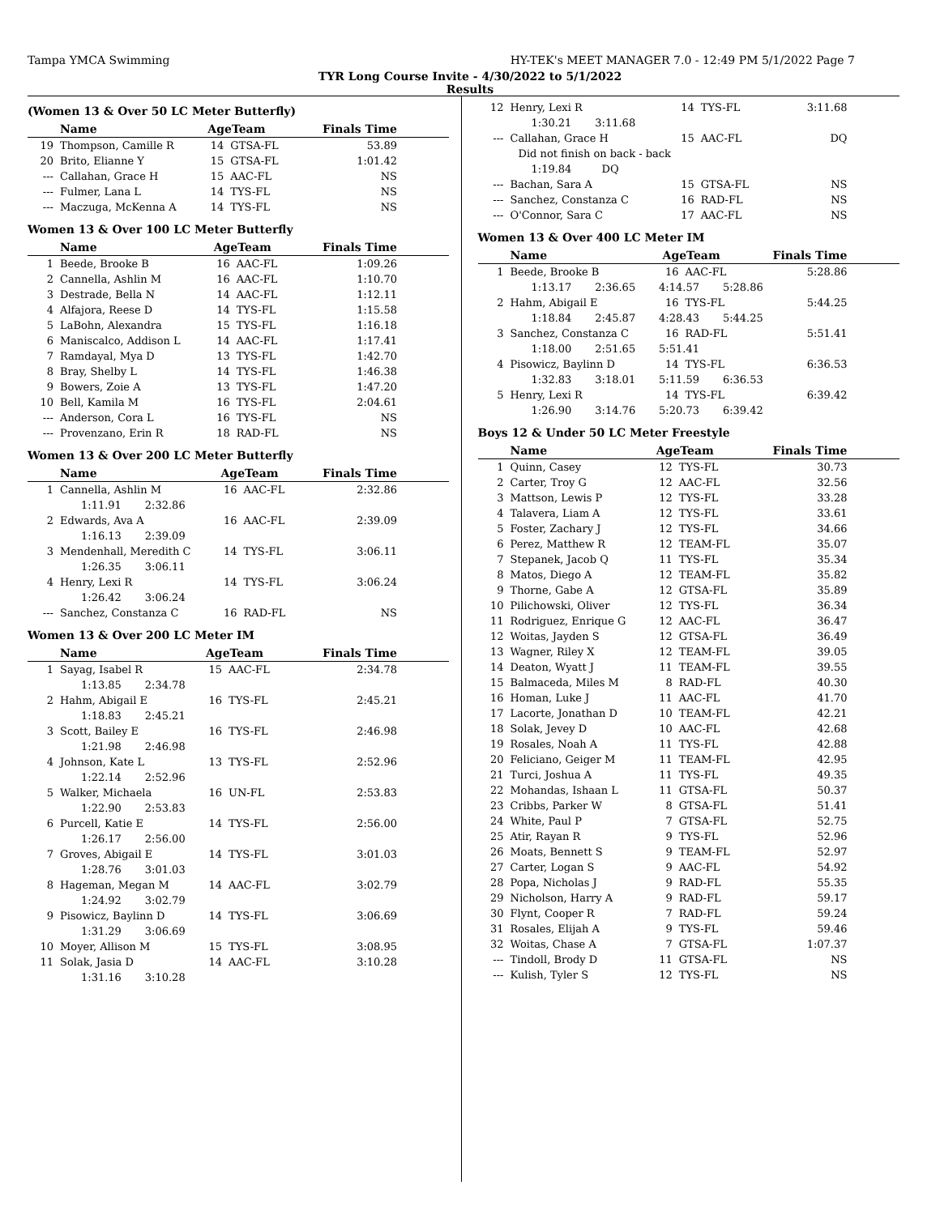Tampa YMCA Swimming HY-TEK's MEET MANAGER 7.0 - 12:49 PM 5/1/2022 Page 7
TYR Long Course Invite - 4/30/2022 to 5/1/2022
Results
(Women 13 & Over 50 LC Meter Butterfly)
| | Name | AgeTeam | | Finals Time |
| --- | --- | --- | --- | --- |
| 19 | Thompson, Camille R | 14 | GTSA-FL | 53.89 |
| 20 | Brito, Elianne Y | 15 | GTSA-FL | 1:01.42 |
| --- | Callahan, Grace H | 15 | AAC-FL | NS |
| --- | Fulmer, Lana L | 14 | TYS-FL | NS |
| --- | Maczuga, McKenna A | 14 | TYS-FL | NS |
Women 13 & Over 100 LC Meter Butterfly
| | Name | AgeTeam | | Finals Time |
| --- | --- | --- | --- | --- |
| 1 | Beede, Brooke B | 16 | AAC-FL | 1:09.26 |
| 2 | Cannella, Ashlin M | 16 | AAC-FL | 1:10.70 |
| 3 | Destrade, Bella N | 14 | AAC-FL | 1:12.11 |
| 4 | Alfajora, Reese D | 14 | TYS-FL | 1:15.58 |
| 5 | LaBohn, Alexandra | 15 | TYS-FL | 1:16.18 |
| 6 | Maniscalco, Addison L | 14 | AAC-FL | 1:17.41 |
| 7 | Ramdayal, Mya D | 13 | TYS-FL | 1:42.70 |
| 8 | Bray, Shelby L | 14 | TYS-FL | 1:46.38 |
| 9 | Bowers, Zoie A | 13 | TYS-FL | 1:47.20 |
| 10 | Bell, Kamila M | 16 | TYS-FL | 2:04.61 |
| --- | Anderson, Cora L | 16 | TYS-FL | NS |
| --- | Provenzano, Erin R | 18 | RAD-FL | NS |
Women 13 & Over 200 LC Meter Butterfly
| | Name | AgeTeam | | Finals Time |
| --- | --- | --- | --- | --- |
| 1 | Cannella, Ashlin M | 16 | AAC-FL | 2:32.86 |
| | 1:11.91 2:32.86 | | | |
| 2 | Edwards, Ava A | 16 | AAC-FL | 2:39.09 |
| | 1:16.13 2:39.09 | | | |
| 3 | Mendenhall, Meredith C | 14 | TYS-FL | 3:06.11 |
| | 1:26.35 3:06.11 | | | |
| 4 | Henry, Lexi R | 14 | TYS-FL | 3:06.24 |
| | 1:26.42 3:06.24 | | | |
| --- | Sanchez, Constanza C | 16 | RAD-FL | NS |
Women 13 & Over 200 LC Meter IM
| | Name | AgeTeam | | Finals Time |
| --- | --- | --- | --- | --- |
| 1 | Sayag, Isabel R | 15 | AAC-FL | 2:34.78 |
| | 1:13.85 2:34.78 | | | |
| 2 | Hahm, Abigail E | 16 | TYS-FL | 2:45.21 |
| | 1:18.83 2:45.21 | | | |
| 3 | Scott, Bailey E | 16 | TYS-FL | 2:46.98 |
| | 1:21.98 2:46.98 | | | |
| 4 | Johnson, Kate L | 13 | TYS-FL | 2:52.96 |
| | 1:22.14 2:52.96 | | | |
| 5 | Walker, Michaela | 16 | UN-FL | 2:53.83 |
| | 1:22.90 2:53.83 | | | |
| 6 | Purcell, Katie E | 14 | TYS-FL | 2:56.00 |
| | 1:26.17 2:56.00 | | | |
| 7 | Groves, Abigail E | 14 | TYS-FL | 3:01.03 |
| | 1:28.76 3:01.03 | | | |
| 8 | Hageman, Megan M | 14 | AAC-FL | 3:02.79 |
| | 1:24.92 3:02.79 | | | |
| 9 | Pisowicz, Baylinn D | 14 | TYS-FL | 3:06.69 |
| | 1:31.29 3:06.69 | | | |
| 10 | Moyer, Allison M | 15 | TYS-FL | 3:08.95 |
| 11 | Solak, Jasia D | 14 | AAC-FL | 3:10.28 |
| | 1:31.16 3:10.28 | | | |
| 12 | Henry, Lexi R | 14 | TYS-FL | 3:11.68 |
| | 1:30.21 3:11.68 | | | |
| --- | Callahan, Grace H | 15 | AAC-FL | DQ |
| | Did not finish on back - back | | | |
| | 1:19.84 DQ | | | |
| --- | Bachan, Sara A | 15 | GTSA-FL | NS |
| --- | Sanchez, Constanza C | 16 | RAD-FL | NS |
| --- | O'Connor, Sara C | 17 | AAC-FL | NS |
Women 13 & Over 400 LC Meter IM
| | Name | AgeTeam | | Finals Time |
| --- | --- | --- | --- | --- |
| 1 | Beede, Brooke B | 16 | AAC-FL | 5:28.86 |
| | 1:13.17 2:36.65 4:14.57 5:28.86 | | | |
| 2 | Hahm, Abigail E | 16 | TYS-FL | 5:44.25 |
| | 1:18.84 2:45.87 4:28.43 5:44.25 | | | |
| 3 | Sanchez, Constanza C | 16 | RAD-FL | 5:51.41 |
| | 1:18.00 2:51.65 5:51.41 | | | |
| 4 | Pisowicz, Baylinn D | 14 | TYS-FL | 6:36.53 |
| | 1:32.83 3:18.01 5:11.59 6:36.53 | | | |
| 5 | Henry, Lexi R | 14 | TYS-FL | 6:39.42 |
| | 1:26.90 3:14.76 5:20.73 6:39.42 | | | |
Boys 12 & Under 50 LC Meter Freestyle
| | Name | AgeTeam | | Finals Time |
| --- | --- | --- | --- | --- |
| 1 | Quinn, Casey | 12 | TYS-FL | 30.73 |
| 2 | Carter, Troy G | 12 | AAC-FL | 32.56 |
| 3 | Mattson, Lewis P | 12 | TYS-FL | 33.28 |
| 4 | Talavera, Liam A | 12 | TYS-FL | 33.61 |
| 5 | Foster, Zachary J | 12 | TYS-FL | 34.66 |
| 6 | Perez, Matthew R | 12 | TEAM-FL | 35.07 |
| 7 | Stepanek, Jacob Q | 11 | TYS-FL | 35.34 |
| 8 | Matos, Diego A | 12 | TEAM-FL | 35.82 |
| 9 | Thorne, Gabe A | 12 | GTSA-FL | 35.89 |
| 10 | Pilichowski, Oliver | 12 | TYS-FL | 36.34 |
| 11 | Rodriguez, Enrique G | 12 | AAC-FL | 36.47 |
| 12 | Woitas, Jayden S | 12 | GTSA-FL | 36.49 |
| 13 | Wagner, Riley X | 12 | TEAM-FL | 39.05 |
| 14 | Deaton, Wyatt J | 11 | TEAM-FL | 39.55 |
| 15 | Balmaceda, Miles M | 8 | RAD-FL | 40.30 |
| 16 | Homan, Luke J | 11 | AAC-FL | 41.70 |
| 17 | Lacorte, Jonathan D | 10 | TEAM-FL | 42.21 |
| 18 | Solak, Jevey D | 10 | AAC-FL | 42.68 |
| 19 | Rosales, Noah A | 11 | TYS-FL | 42.88 |
| 20 | Feliciano, Geiger M | 11 | TEAM-FL | 42.95 |
| 21 | Turci, Joshua A | 11 | TYS-FL | 49.35 |
| 22 | Mohandas, Ishaan L | 11 | GTSA-FL | 50.37 |
| 23 | Cribbs, Parker W | 8 | GTSA-FL | 51.41 |
| 24 | White, Paul P | 7 | GTSA-FL | 52.75 |
| 25 | Atir, Rayan R | 9 | TYS-FL | 52.96 |
| 26 | Moats, Bennett S | 9 | TEAM-FL | 52.97 |
| 27 | Carter, Logan S | 9 | AAC-FL | 54.92 |
| 28 | Popa, Nicholas J | 9 | RAD-FL | 55.35 |
| 29 | Nicholson, Harry A | 9 | RAD-FL | 59.17 |
| 30 | Flynt, Cooper R | 7 | RAD-FL | 59.24 |
| 31 | Rosales, Elijah A | 9 | TYS-FL | 59.46 |
| 32 | Woitas, Chase A | 7 | GTSA-FL | 1:07.37 |
| --- | Tindoll, Brody D | 11 | GTSA-FL | NS |
| --- | Kulish, Tyler S | 12 | TYS-FL | NS |